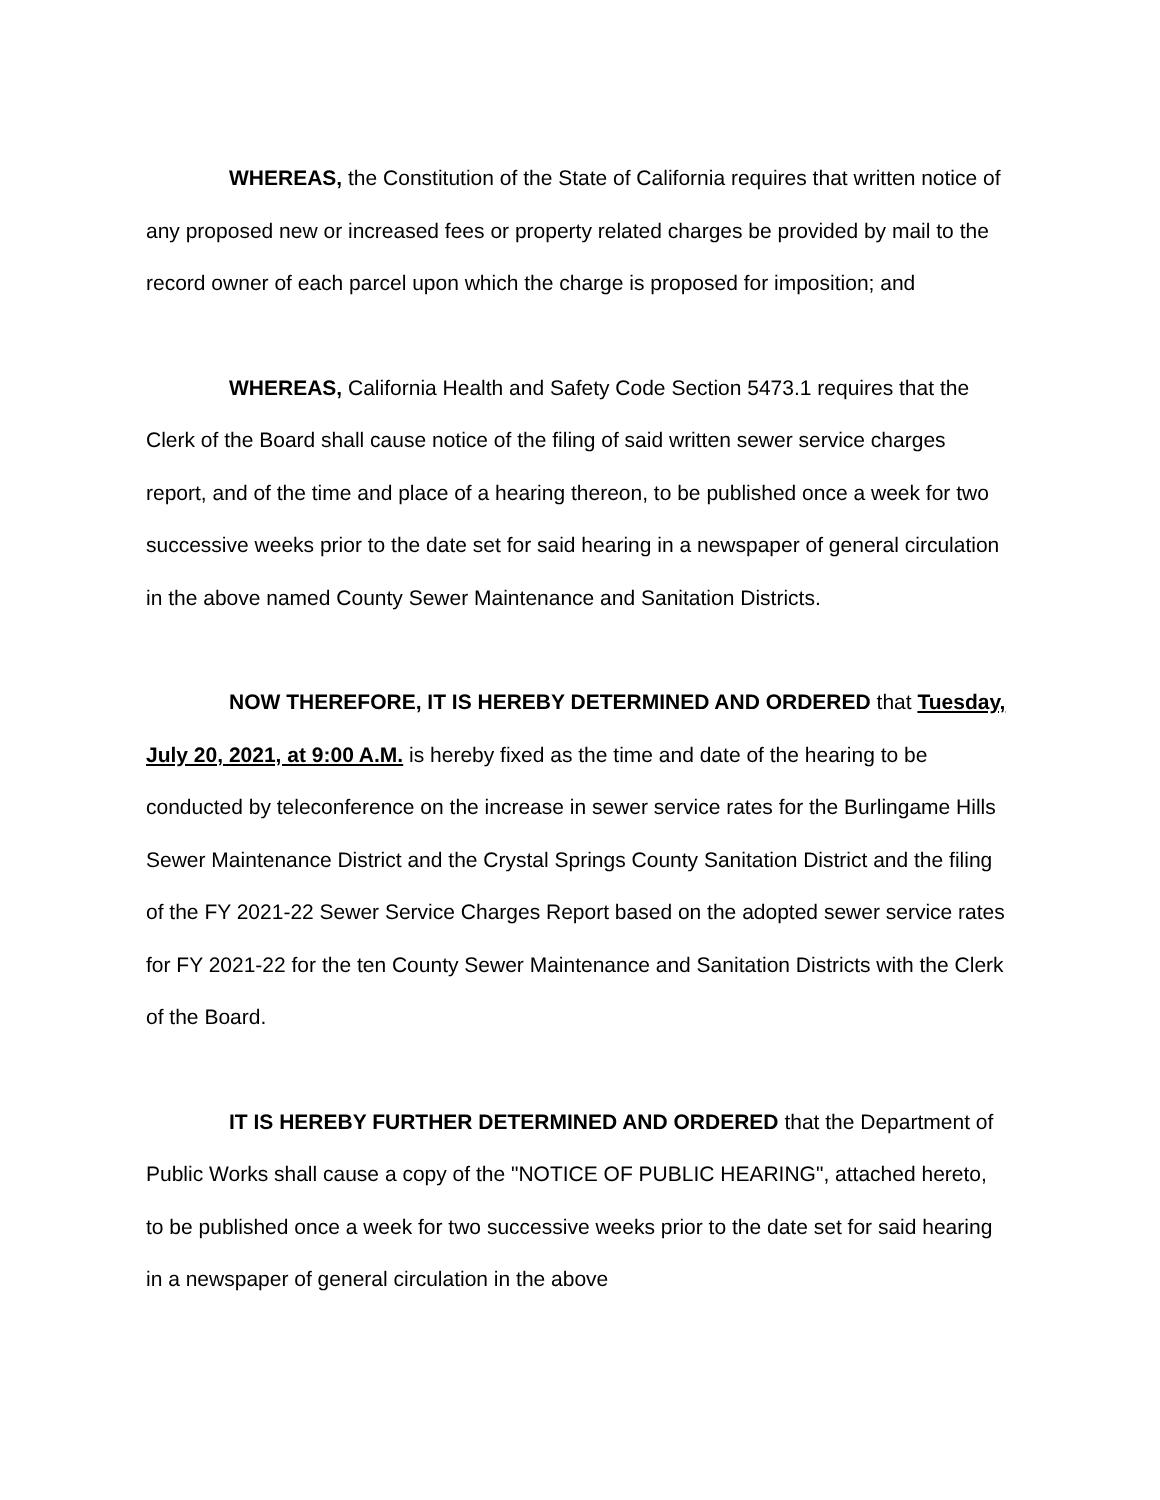WHEREAS, the Constitution of the State of California requires that written notice of any proposed new or increased fees or property related charges be provided by mail to the record owner of each parcel upon which the charge is proposed for imposition; and
WHEREAS, California Health and Safety Code Section 5473.1 requires that the Clerk of the Board shall cause notice of the filing of said written sewer service charges report, and of the time and place of a hearing thereon, to be published once a week for two successive weeks prior to the date set for said hearing in a newspaper of general circulation in the above named County Sewer Maintenance and Sanitation Districts.
NOW THEREFORE, IT IS HEREBY DETERMINED AND ORDERED that Tuesday, July 20, 2021, at 9:00 A.M. is hereby fixed as the time and date of the hearing to be conducted by teleconference on the increase in sewer service rates for the Burlingame Hills Sewer Maintenance District and the Crystal Springs County Sanitation District and the filing of the FY 2021-22 Sewer Service Charges Report based on the adopted sewer service rates for FY 2021-22 for the ten County Sewer Maintenance and Sanitation Districts with the Clerk of the Board.
IT IS HEREBY FURTHER DETERMINED AND ORDERED that the Department of Public Works shall cause a copy of the "NOTICE OF PUBLIC HEARING", attached hereto, to be published once a week for two successive weeks prior to the date set for said hearing in a newspaper of general circulation in the above